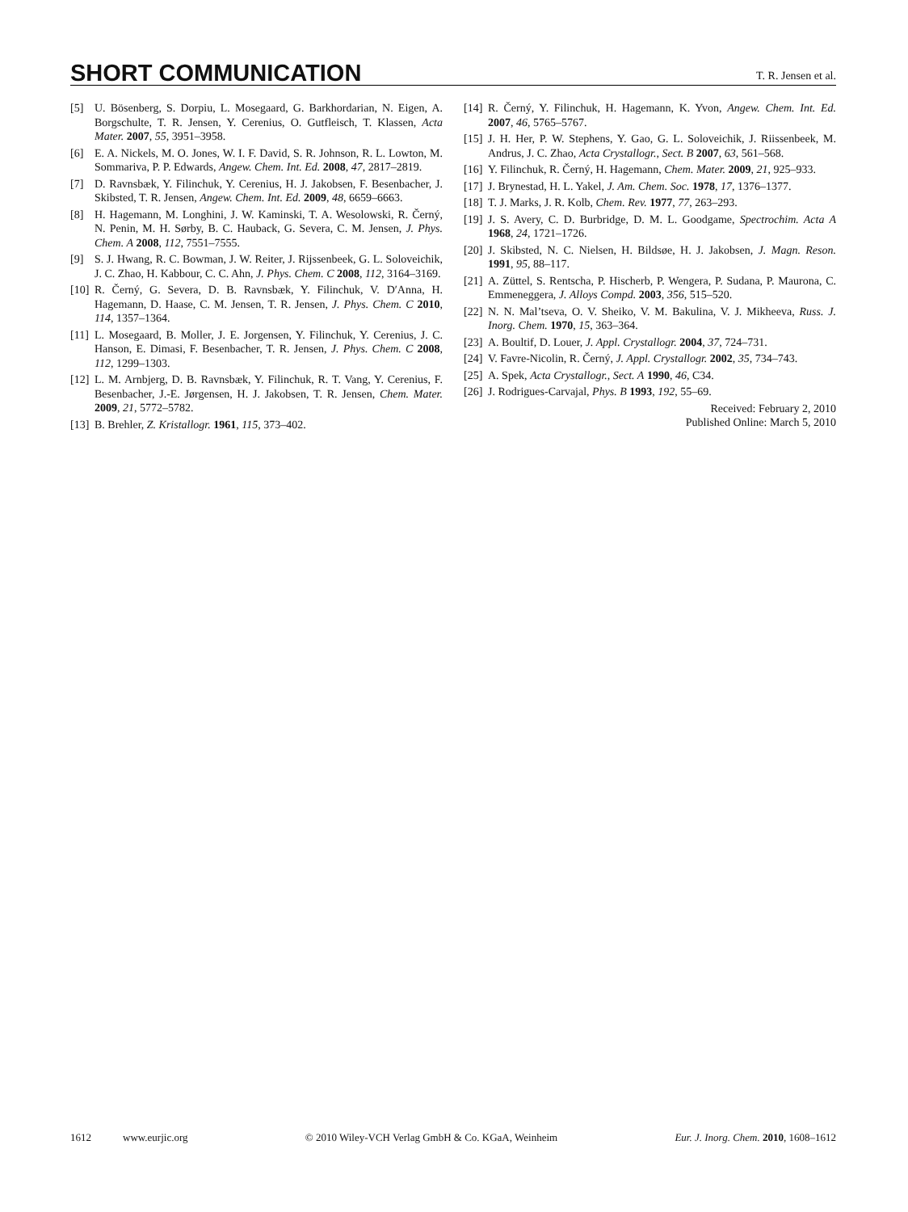SHORT COMMUNICATION
T. R. Jensen et al.
[5] U. Bösenberg, S. Dorpiu, L. Mosegaard, G. Barkhordarian, N. Eigen, A. Borgschulte, T. R. Jensen, Y. Cerenius, O. Gutfleisch, T. Klassen, Acta Mater. 2007, 55, 3951–3958.
[6] E. A. Nickels, M. O. Jones, W. I. F. David, S. R. Johnson, R. L. Lowton, M. Sommariva, P. P. Edwards, Angew. Chem. Int. Ed. 2008, 47, 2817–2819.
[7] D. Ravnsbæk, Y. Filinchuk, Y. Cerenius, H. J. Jakobsen, F. Besenbacher, J. Skibsted, T. R. Jensen, Angew. Chem. Int. Ed. 2009, 48, 6659–6663.
[8] H. Hagemann, M. Longhini, J. W. Kaminski, T. A. Wesolowski, R. Černý, N. Penin, M. H. Sørby, B. C. Hauback, G. Severa, C. M. Jensen, J. Phys. Chem. A 2008, 112, 7551–7555.
[9] S. J. Hwang, R. C. Bowman, J. W. Reiter, J. Rijssenbeek, G. L. Soloveichik, J. C. Zhao, H. Kabbour, C. C. Ahn, J. Phys. Chem. C 2008, 112, 3164–3169.
[10]
R. Černý, G. Severa, D. B. Ravnsbæk, Y. Filinchuk, V. D′Anna, H. Hagemann, D. Haase, C. M. Jensen, T. R. Jensen, J. Phys. Chem. C 2010, 114, 1357–1364.
[11]
L. Mosegaard, B. Moller, J. E. Jorgensen, Y. Filinchuk, Y. Cerenius, J. C. Hanson, E. Dimasi, F. Besenbacher, T. R. Jensen, J. Phys. Chem. C 2008, 112, 1299–1303.
[12]
L. M. Arnbjerg, D. B. Ravnsbæk, Y. Filinchuk, R. T. Vang, Y. Cerenius, F. Besenbacher, J.-E. Jørgensen, H. J. Jakobsen, T. R. Jensen, Chem. Mater. 2009, 21, 5772–5782.
[13]
B. Brehler, Z. Kristallogr. 1961, 115, 373–402.
[14]
R. Černý, Y. Filinchuk, H. Hagemann, K. Yvon, Angew. Chem. Int. Ed. 2007, 46, 5765–5767.
[15]
J. H. Her, P. W. Stephens, Y. Gao, G. L. Soloveichik, J. Riissenbeek, M. Andrus, J. C. Zhao, Acta Crystallogr., Sect. B 2007, 63, 561–568.
[16]
Y. Filinchuk, R. Černý, H. Hagemann, Chem. Mater. 2009, 21, 925–933.
[17]
J. Brynestad, H. L. Yakel, J. Am. Chem. Soc. 1978, 17, 1376–1377.
[18]
T. J. Marks, J. R. Kolb, Chem. Rev. 1977, 77, 263–293.
[19]
J. S. Avery, C. D. Burbridge, D. M. L. Goodgame, Spectrochim. Acta A 1968, 24, 1721–1726.
[20]
J. Skibsted, N. C. Nielsen, H. Bildsøe, H. J. Jakobsen, J. Magn. Reson. 1991, 95, 88–117.
[21]
A. Züttel, S. Rentscha, P. Hischerb, P. Wengera, P. Sudana, P. Maurona, C. Emmeneggera, J. Alloys Compd. 2003, 356, 515–520.
[22]
N. N. Mal’tseva, O. V. Sheiko, V. M. Bakulina, V. J. Mikheeva, Russ. J. Inorg. Chem. 1970, 15, 363–364.
[23]
A. Boultif, D. Louer, J. Appl. Crystallogr. 2004, 37, 724–731.
[24]
V. Favre-Nicolin, R. Černý, J. Appl. Crystallogr. 2002, 35, 734–743.
[25]
A. Spek, Acta Crystallogr., Sect. A 1990, 46, C34.
[26]
J. Rodrigues-Carvajal, Phys. B 1993, 192, 55–69.
Received: February 2, 2010
Published Online: March 5, 2010
1612 www.eurjic.org © 2010 Wiley-VCH Verlag GmbH & Co. KGaA, Weinheim Eur. J. Inorg. Chem. 2010, 1608–1612